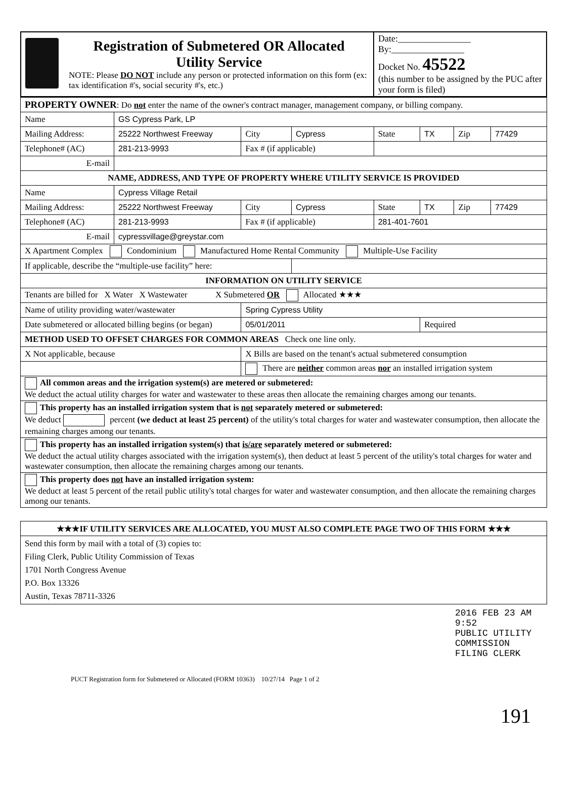| Registration of Submetered OR Allocated Utility Service NOTE: Please DO NOT include any person or protected information on this form (ex: tax identification #'s, social security #'s, etc.) | Date:________________ By:________________ Docket No. 45522 (this number to be assigned by the PUC after your form is filed) |
| PROPERTY OWNER : Do not enter the name of the owner's contract manager, management company, or billing company. | | | | | | | |
| Name | GS Cypress Park, LP | | | | | | |
| Mailing Address: | 25222 Northwest Freeway | City | Cypress | State | TX | Zip | 77429 |
| Telephone# (AC) | 281-213-9993 | Fax # (if applicable) | | | | | |
| E-mail | | | | | | | |
| NAME, ADDRESS, AND TYPE OF PROPERTY WHERE UTILITY SERVICE IS PROVIDED | | | | | | | |
| Name | Cypress Village Retail | | | | | | |
| Mailing Address: | 25222 Northwest Freeway | City | Cypress | State | TX | Zip | 77429 |
| Telephone# (AC) | 281-213-9993 | Fax # (if applicable) | | 281-401-7601 | | | |
| E-mail | cypressvillage@greystar.com | | | | | | |
| X Apartment Complex Condominium Manufactured Home Rental Community Multiple-Use Facility | | | | | | | |
| If applicable, describe the “multiple-use facility” here: | | | | | | | |
| INFORMATION ON UTILITY SERVICE | | | | | | | |
| Tenants are billed for X Water X Wastewater X Submetered OR Allocated ★★★ | | | | | | | |
| Name of utility providing water/wastewater | | Spring Cypress Utility | | | | | |
| Date submetered or allocated billing begins (or began) | | 05/01/2011 | | | Required | | |
| METHOD USED TO OFFSET CHARGES FOR COMMON AREAS Check one line only. | | | | | | | |
| X Not applicable, because | | X Bills are based on the tenant's actual submetered consumption | | | | | |
| | | There are neither common areas nor an installed irrigation system | | | | | |
| All common areas and the irrigation system(s) are metered or submetered: We deduct the actual utility charges for water and wastewater to these areas then allocate the remaining charges among our tenants. | | | | | | | |
| This property has an installed irrigation system that is not separately metered or submetered: We deduct percent (we deduct at least 25 percent) of the utility's total charges for water and wastewater consumption, then allocate the remaining charges among our tenants. | | | | | | | |
| This property has an installed irrigation system(s) that is/are separately metered or submetered: We deduct the actual utility charges associated with the irrigation system(s), then deduct at least 5 percent of the utility's total charges for water and wastewater consumption, then allocate the remaining charges among our tenants. | | | | | | | |
| This property does not have an installed irrigation system: We deduct at least 5 percent of the retail public utility's total charges for water and wastewater consumption, and then allocate the remaining charges among our tenants. | | | | | | | |
| ★★★IF UTILITY SERVICES ARE ALLOCATED, YOU MUST ALSO COMPLETE PAGE TWO OF THIS FORM ★★★ |
| Send this form by mail with a total of (3) copies to: Filing Clerk, Public Utility Commission of Texas 1701 North Congress Avenue P.O. Box 13326 Austin, Texas 78711-3326 |
PUCT Registration form for Submetered or Allocated (FORM 10363) 10/27/14 Page 1 of 2
2016 FEB 23 AM 9:52
PUBLIC UTILITY COMMISSION
FILING CLERK
191